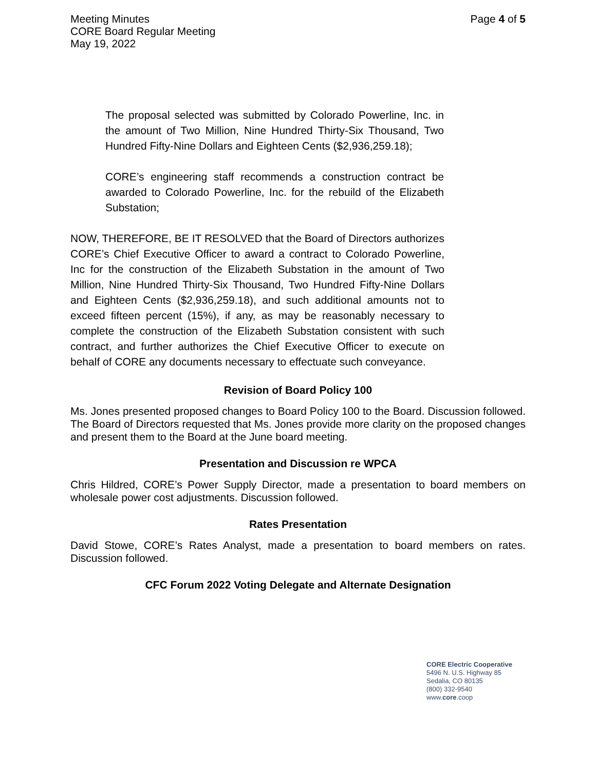Meeting Minutes
CORE Board Regular Meeting
May 19, 2022
Page 4 of 5
The proposal selected was submitted by Colorado Powerline, Inc. in the amount of Two Million, Nine Hundred Thirty-Six Thousand, Two Hundred Fifty-Nine Dollars and Eighteen Cents ($2,936,259.18);
CORE’s engineering staff recommends a construction contract be awarded to Colorado Powerline, Inc. for the rebuild of the Elizabeth Substation;
NOW, THEREFORE, BE IT RESOLVED that the Board of Directors authorizes CORE’s Chief Executive Officer to award a contract to Colorado Powerline, Inc for the construction of the Elizabeth Substation in the amount of Two Million, Nine Hundred Thirty-Six Thousand, Two Hundred Fifty-Nine Dollars and Eighteen Cents ($2,936,259.18), and such additional amounts not to exceed fifteen percent (15%), if any, as may be reasonably necessary to complete the construction of the Elizabeth Substation consistent with such contract, and further authorizes the Chief Executive Officer to execute on behalf of CORE any documents necessary to effectuate such conveyance.
Revision of Board Policy 100
Ms. Jones presented proposed changes to Board Policy 100 to the Board. Discussion followed. The Board of Directors requested that Ms. Jones provide more clarity on the proposed changes and present them to the Board at the June board meeting.
Presentation and Discussion re WPCA
Chris Hildred, CORE’s Power Supply Director, made a presentation to board members on wholesale power cost adjustments. Discussion followed.
Rates Presentation
David Stowe, CORE’s Rates Analyst, made a presentation to board members on rates. Discussion followed.
CFC Forum 2022 Voting Delegate and Alternate Designation
CORE Electric Cooperative
5496 N. U.S. Highway 85
Sedalia, CO 80135
(800) 332-9540
www.core.coop